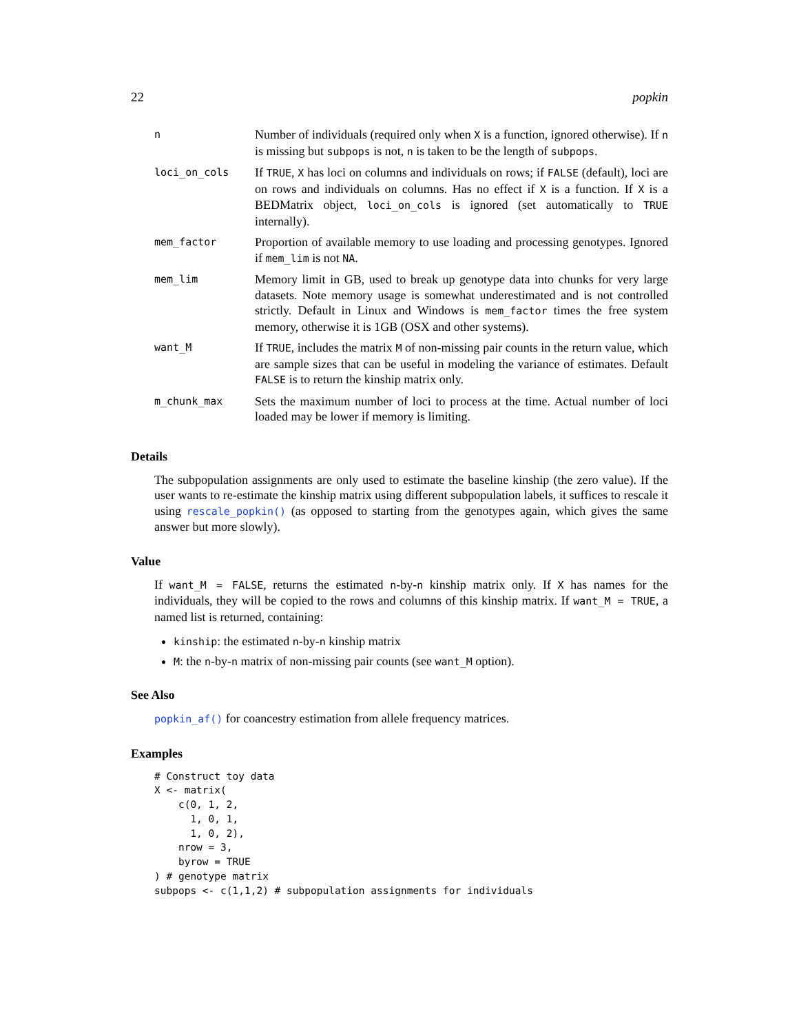22 popkin
| n | Number of individuals (required only when X is a function, ignored otherwise). If n is missing but subpops is not, n is taken to be the length of subpops . |
| loci_on_cols | If TRUE , X has loci on columns and individuals on rows; if FALSE (default), loci are on rows and individuals on columns. Has no effect if X is a function. If X is a BEDMatrix object, loci_on_cols is ignored (set automatically to TRUE internally). |
| mem_factor | Proportion of available memory to use loading and processing genotypes. Ignored if mem_lim is not NA . |
| mem_lim | Memory limit in GB, used to break up genotype data into chunks for very large datasets. Note memory usage is somewhat underestimated and is not controlled strictly. Default in Linux and Windows is mem_factor times the free system memory, otherwise it is 1GB (OSX and other systems). |
| want_M | If TRUE , includes the matrix M of non-missing pair counts in the return value, which are sample sizes that can be useful in modeling the variance of estimates. Default FALSE is to return the kinship matrix only. |
| m_chunk_max | Sets the maximum number of loci to process at the time. Actual number of loci loaded may be lower if memory is limiting. |
Details
The subpopulation assignments are only used to estimate the baseline kinship (the zero value). If the user wants to re-estimate the kinship matrix using different subpopulation labels, it suffices to rescale it using rescale_popkin() (as opposed to starting from the genotypes again, which gives the same answer but more slowly).
Value
If want_M = FALSE, returns the estimated n-by-n kinship matrix only. If X has names for the individuals, they will be copied to the rows and columns of this kinship matrix. If want_M = TRUE, a named list is returned, containing:
kinship: the estimated n-by-n kinship matrix
M: the n-by-n matrix of non-missing pair counts (see want_M option).
See Also
popkin_af() for coancestry estimation from allele frequency matrices.
Examples
# Construct toy data
X <- matrix(
    c(0, 1, 2,
      1, 0, 1,
      1, 0, 2),
    nrow = 3,
    byrow = TRUE
) # genotype matrix
subpops <- c(1,1,2) # subpopulation assignments for individuals